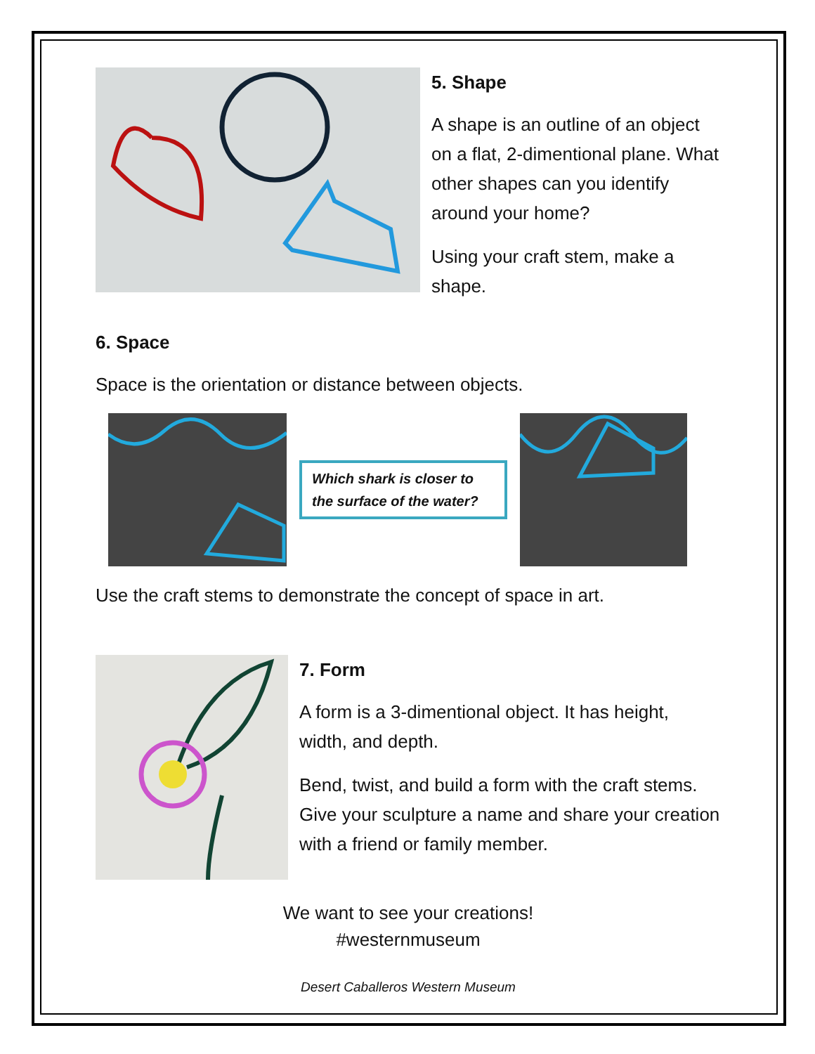5. Shape
A shape is an outline of an object on a flat, 2-dimentional plane. What other shapes can you identify around your home?
Using your craft stem, make a shape.
6. Space
Space is the orientation or distance between objects.
Which shark is closer to the surface of the water?
Use the craft stems to demonstrate the concept of space in art.
7. Form
A form is a 3-dimentional object. It has height, width, and depth.
Bend, twist, and build a form with the craft stems. Give your sculpture a name and share your creation with a friend or family member.
We want to see your creations!
#westernmuseum
Desert Caballeros Western Museum